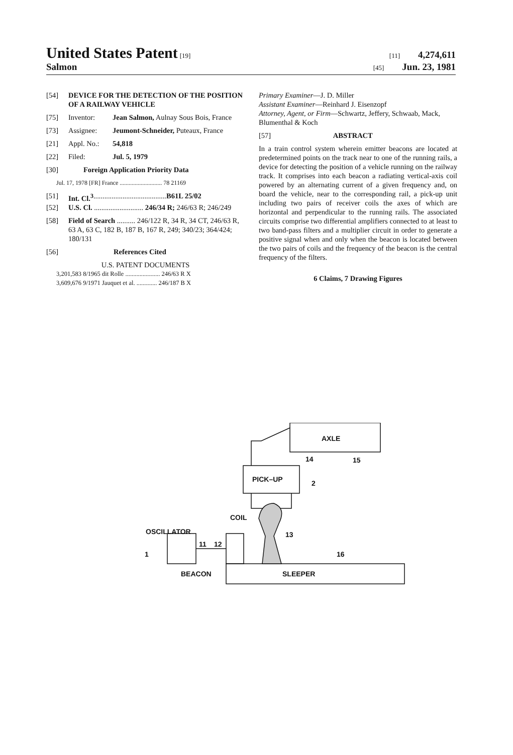United States Patent [19] [11] 4,274,611
Salmon [45] Jun. 23, 1981
[54] DEVICE FOR THE DETECTION OF THE POSITION OF A RAILWAY VEHICLE
[75] Inventor: Jean Salmon, Aulnay Sous Bois, France
[73] Assignee: Jeumont-Schneider, Puteaux, France
[21] Appl. No.: 54,818
[22] Filed: Jul. 5, 1979
[30] Foreign Application Priority Data
Jul. 17, 1978 [FR] France ............................ 78 21169
[51] Int. Cl.<sup>3</sup> ........................................ B61L 25/02
[52] U.S. Cl. ........................... 246/34 R; 246/63 R; 246/249
[58] Field of Search .......... 246/122 R, 34 R, 34 CT, 246/63 R, 63 A, 63 C, 182 B, 187 B, 167 R, 249; 340/23; 364/424; 180/131
[56] References Cited
U.S. PATENT DOCUMENTS
3,201,583 8/1965 dit Rolle ...................... 246/63 R X
3,609,676 9/1971 Jauquet et al. ............. 246/187 B X
Primary Examiner—J. D. Miller
Assistant Examiner—Reinhard J. Eisenzopf
Attorney, Agent, or Firm—Schwartz, Jeffery, Schwaab, Mack, Blumenthal & Koch
[57] ABSTRACT
In a train control system wherein emitter beacons are located at predetermined points on the track near to one of the running rails, a device for detecting the position of a vehicle running on the railway track. It comprises into each beacon a radiating vertical-axis coil powered by an alternating current of a given frequency and, on board the vehicle, near to the corresponding rail, a pick-up unit including two pairs of receiver coils the axes of which are horizontal and perpendicular to the running rails. The associated circuits comprise two differential amplifiers connected to at least to two band-pass filters and a multiplier circuit in order to generate a positive signal when and only when the beacon is located between the two pairs of coils and the frequency of the beacon is the central frequency of the filters.
6 Claims, 7 Drawing Figures
AXLE
14 15
PICK–UP 2
COIL
OSCILLATOR
11 12
13
1 16
BEACON SLEEPER